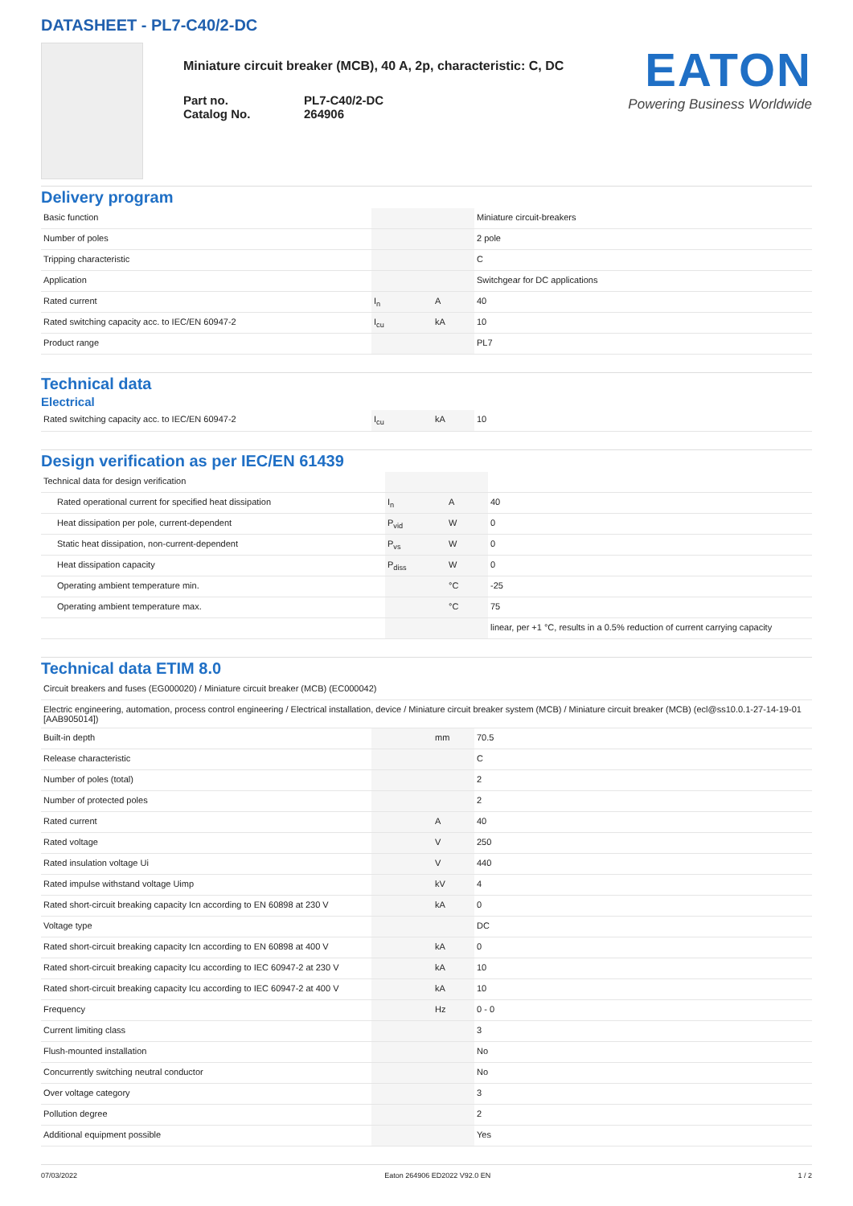DATASHEET - PL7-C40/2-DC
Miniature circuit breaker (MCB), 40 A, 2p, characteristic: C, DC
Part no. PL7-C40/2-DC
Catalog No. 264906
EATON
Powering Business Worldwide
Delivery program
| Basic function | | | Miniature circuit-breakers |
| Number of poles | | | 2 pole |
| Tripping characteristic | | | C |
| Application | | | Switchgear for DC applications |
| Rated current | I<sub>n</sub> | A | 40 |
| Rated switching capacity acc. to IEC/EN 60947-2 | I<sub>cu</sub> | kA | 10 |
| Product range | | | PL7 |
Technical data
Electrical
| Rated switching capacity acc. to IEC/EN 60947-2 | I<sub>cu</sub> | kA | 10 |
Design verification as per IEC/EN 61439
| Technical data for design verification | | | |
| Rated operational current for specified heat dissipation | I<sub>n</sub> | A | 40 |
| Heat dissipation per pole, current-dependent | P<sub>vid</sub> | W | 0 |
| Static heat dissipation, non-current-dependent | P<sub>vs</sub> | W | 0 |
| Heat dissipation capacity | P<sub>diss</sub> | W | 0 |
| Operating ambient temperature min. | | °C | -25 |
| Operating ambient temperature max. | | °C | 75 |
| | | | linear, per +1 °C, results in a 0.5% reduction of current carrying capacity |
Technical data ETIM 8.0
| Circuit breakers and fuses (EG000020) / Miniature circuit breaker (MCB) (EC000042) | | | |
| Electric engineering, automation, process control engineering / Electrical installation, device / Miniature circuit breaker system (MCB) / Miniature circuit breaker (MCB) (ecl@ss10.0.1-27-14-19-01 [AAB905014]) | | | |
| Built-in depth | | mm | 70.5 |
| Release characteristic | | | C |
| Number of poles (total) | | | 2 |
| Number of protected poles | | | 2 |
| Rated current | | A | 40 |
| Rated voltage | | V | 250 |
| Rated insulation voltage Ui | | V | 440 |
| Rated impulse withstand voltage Uimp | | kV | 4 |
| Rated short-circuit breaking capacity Icn according to EN 60898 at 230 V | | kA | 0 |
| Voltage type | | | DC |
| Rated short-circuit breaking capacity Icn according to EN 60898 at 400 V | | kA | 0 |
| Rated short-circuit breaking capacity Icu according to IEC 60947-2 at 230 V | | kA | 10 |
| Rated short-circuit breaking capacity Icu according to IEC 60947-2 at 400 V | | kA | 10 |
| Frequency | | Hz | 0 - 0 |
| Current limiting class | | | 3 |
| Flush-mounted installation | | | No |
| Concurrently switching neutral conductor | | | No |
| Over voltage category | | | 3 |
| Pollution degree | | | 2 |
| Additional equipment possible | | | Yes |
07/03/2022 Eaton 264906 ED2022 V92.0 EN 1 / 2